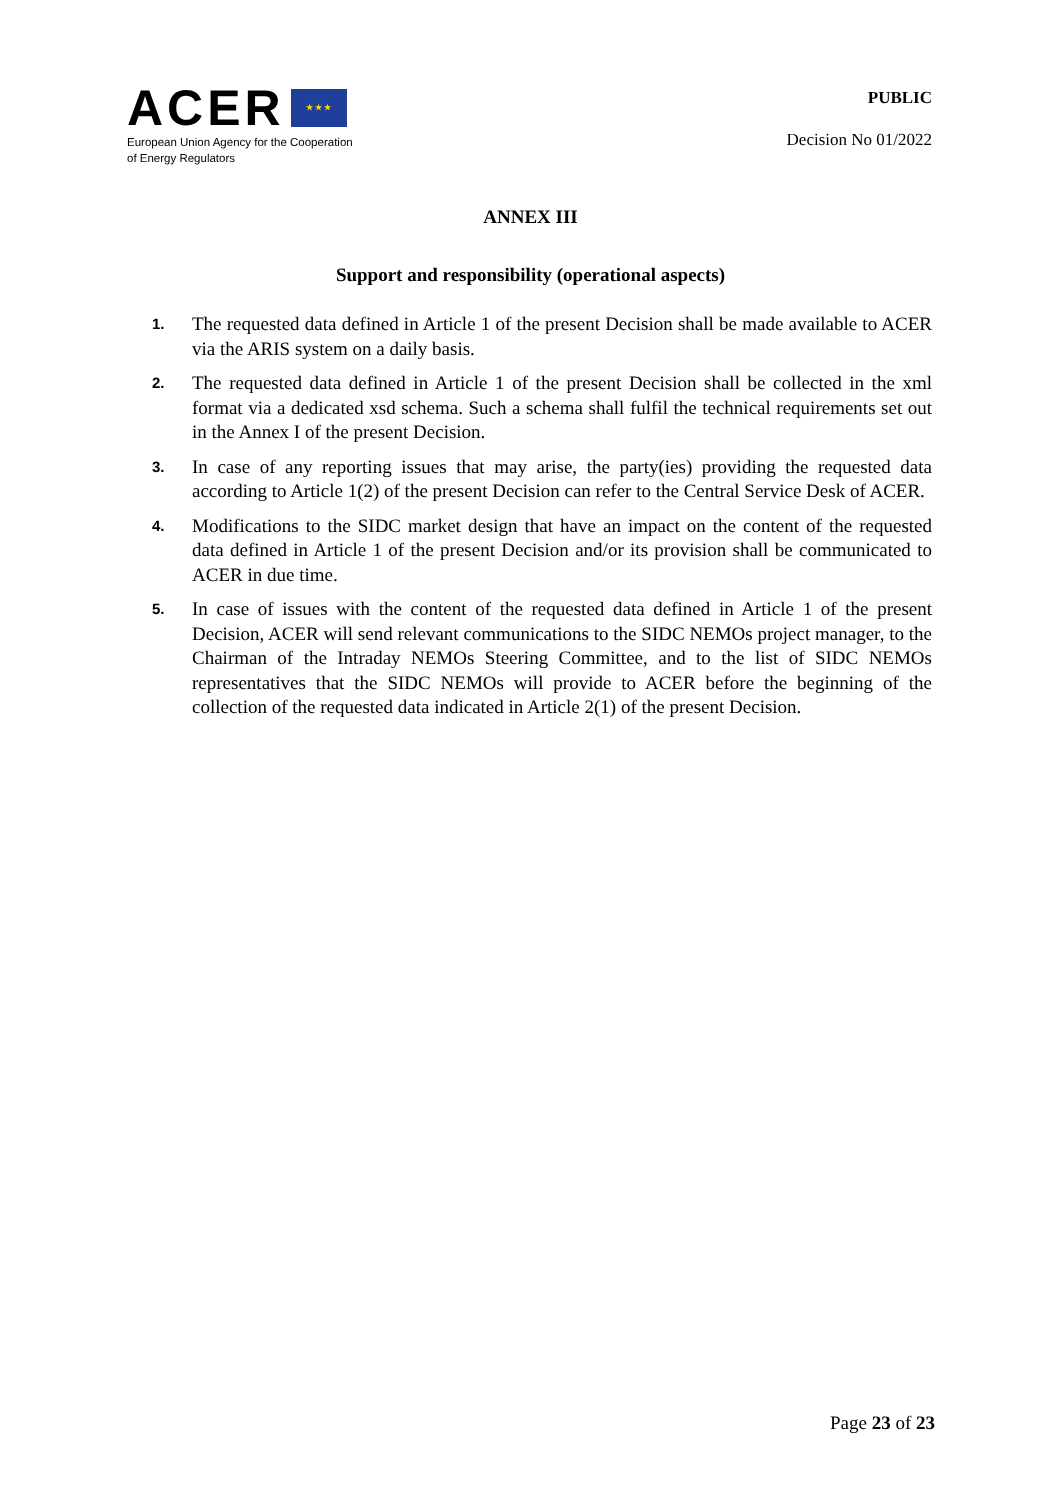ACER ★ ★ ★
European Union Agency for the Cooperation
of Energy Regulators
PUBLIC
Decision No 01/2022
ANNEX III
Support and responsibility (operational aspects)
1. The requested data defined in Article 1 of the present Decision shall be made available to ACER via the ARIS system on a daily basis.
2. The requested data defined in Article 1 of the present Decision shall be collected in the xml format via a dedicated xsd schema. Such a schema shall fulfil the technical requirements set out in the Annex I of the present Decision.
3. In case of any reporting issues that may arise, the party(ies) providing the requested data according to Article 1(2) of the present Decision can refer to the Central Service Desk of ACER.
4. Modifications to the SIDC market design that have an impact on the content of the requested data defined in Article 1 of the present Decision and/or its provision shall be communicated to ACER in due time.
5. In case of issues with the content of the requested data defined in Article 1 of the present Decision, ACER will send relevant communications to the SIDC NEMOs project manager, to the Chairman of the Intraday NEMOs Steering Committee, and to the list of SIDC NEMOs representatives that the SIDC NEMOs will provide to ACER before the beginning of the collection of the requested data indicated in Article 2(1) of the present Decision.
Page 23 of 23